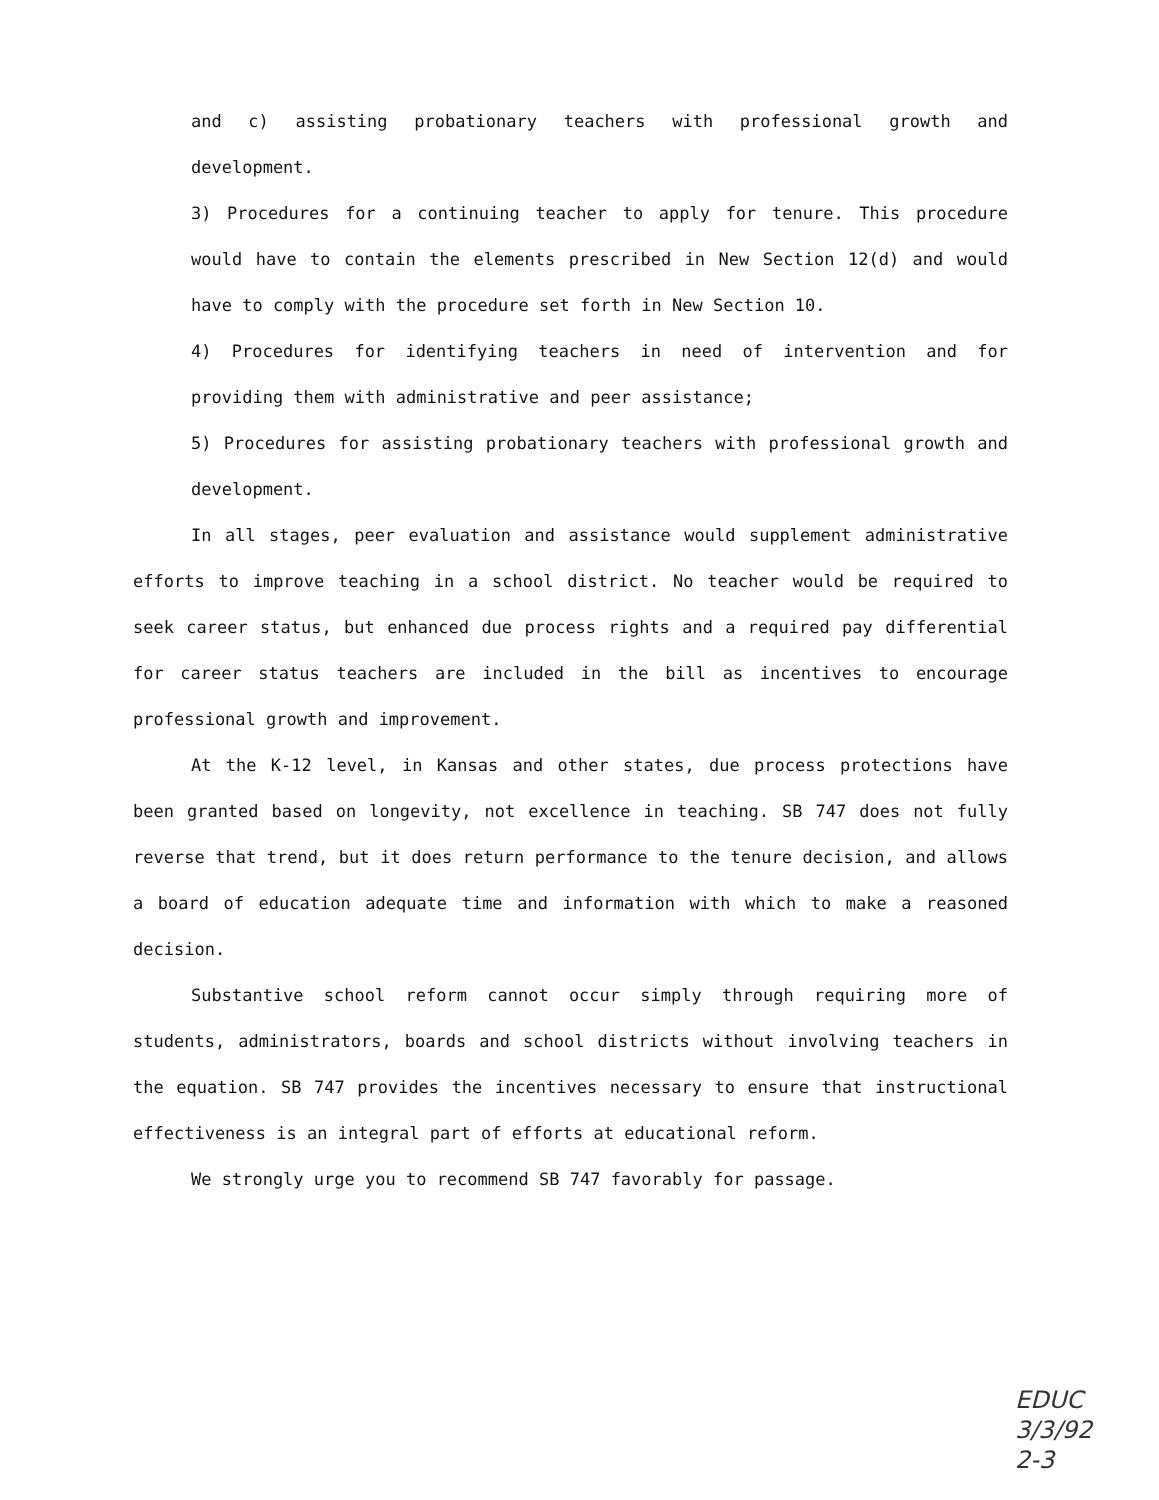and c) assisting probationary teachers with professional growth and development.
3) Procedures for a continuing teacher to apply for tenure. This procedure would have to contain the elements prescribed in New Section 12(d) and would have to comply with the procedure set forth in New Section 10.
4) Procedures for identifying teachers in need of intervention and for providing them with administrative and peer assistance;
5) Procedures for assisting probationary teachers with professional growth and development.
In all stages, peer evaluation and assistance would supplement administrative efforts to improve teaching in a school district. No teacher would be required to seek career status, but enhanced due process rights and a required pay differential for career status teachers are included in the bill as incentives to encourage professional growth and improvement.
At the K-12 level, in Kansas and other states, due process protections have been granted based on longevity, not excellence in teaching. SB 747 does not fully reverse that trend, but it does return performance to the tenure decision, and allows a board of education adequate time and information with which to make a reasoned decision.
Substantive school reform cannot occur simply through requiring more of students, administrators, boards and school districts without involving teachers in the equation. SB 747 provides the incentives necessary to ensure that instructional effectiveness is an integral part of efforts at educational reform.
We strongly urge you to recommend SB 747 favorably for passage.
EDUC
3/3/92
2-3